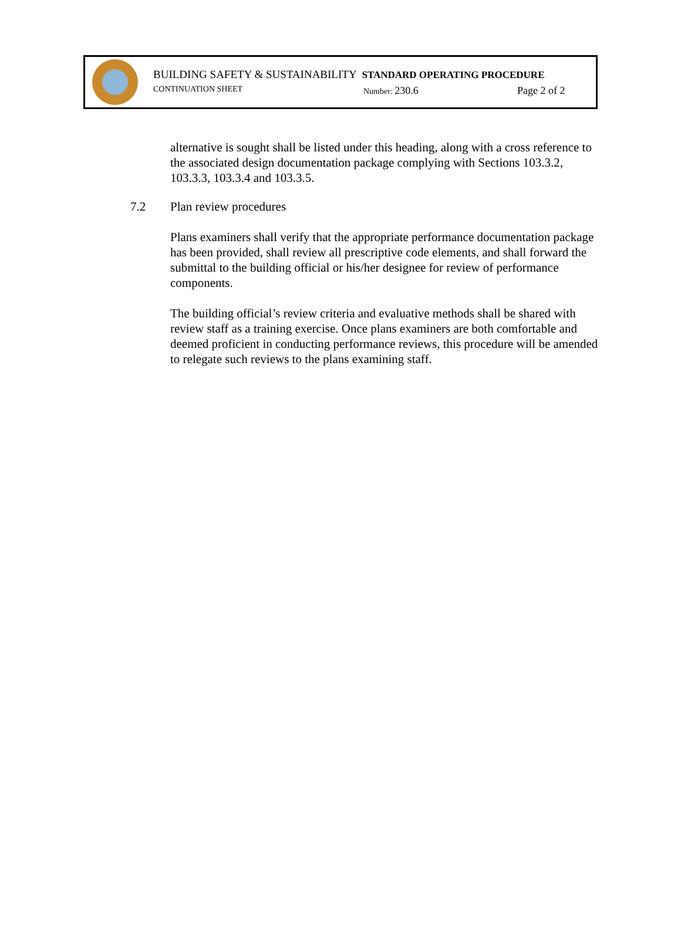BUILDING SAFETY & SUSTAINABILITY STANDARD OPERATING PROCEDURE
CONTINUATION SHEET Number: 230.6 Page 2 of 2
alternative is sought shall be listed under this heading, along with a cross reference to the associated design documentation package complying with Sections 103.3.2, 103.3.3, 103.3.4 and 103.3.5.
7.2 Plan review procedures
Plans examiners shall verify that the appropriate performance documentation package has been provided, shall review all prescriptive code elements, and shall forward the submittal to the building official or his/her designee for review of performance components.
The building official’s review criteria and evaluative methods shall be shared with review staff as a training exercise. Once plans examiners are both comfortable and deemed proficient in conducting performance reviews, this procedure will be amended to relegate such reviews to the plans examining staff.